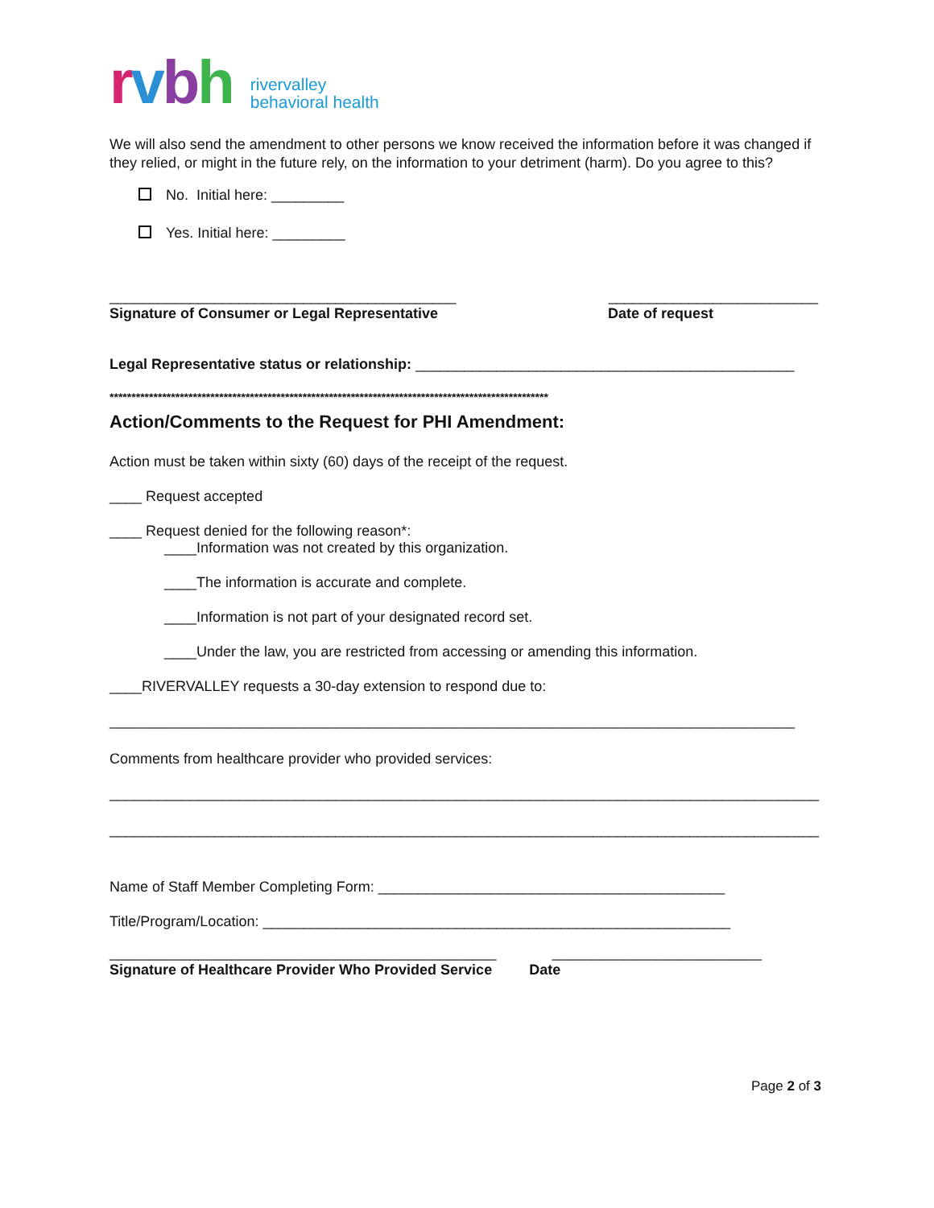rvbh rivervalley
behavioral health
We will also send the amendment to other persons we know received the information before it was changed if they relied, or might in the future rely, on the information to your detriment (harm). Do you agree to this?
No. Initial here: _________
Yes. Initial here: _________
___________________________________________ __________________________
Signature of Consumer or Legal Representative Date of request
Legal Representative status or relationship: _______________________________________________
****************************************************************************************************
Action/Comments to the Request for PHI Amendment:
Action must be taken within sixty (60) days of the receipt of the request.
____ Request accepted
____ Request denied for the following reason*:
____Information was not created by this organization.
____The information is accurate and complete.
____Information is not part of your designated record set.
____Under the law, you are restricted from accessing or amending this information.
____RIVERVALLEY requests a 30-day extension to respond due to:
_____________________________________________________________________________________
Comments from healthcare provider who provided services:
________________________________________________________________________________________
________________________________________________________________________________________
Name of Staff Member Completing Form: ___________________________________________
Title/Program/Location: __________________________________________________________
________________________________________________ __________________________
Signature of Healthcare Provider Who Provided Service Date
Page 2 of 3